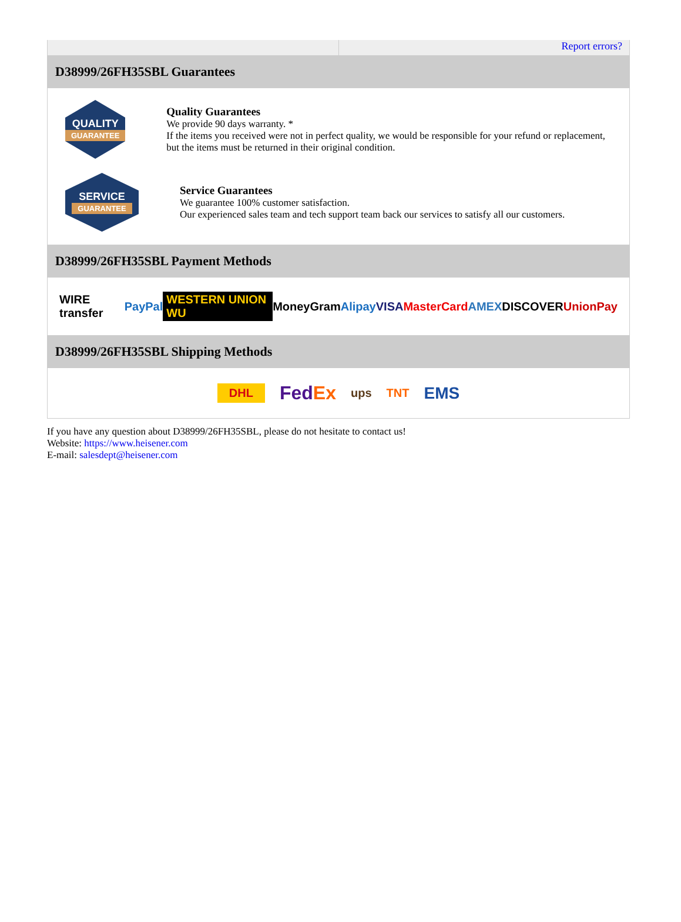Report errors?
D38999/26FH35SBL Guarantees
QUALITY
GUARANTEE
Quality Guarantees
We provide 90 days warranty. *
If the items you received were not in perfect quality, we would be responsible for your refund or replacement, but the items must be returned in their original condition.
SERVICE
GUARANTEE
Service Guarantees
We guarantee 100% customer satisfaction.
Our experienced sales team and tech support team back our services to satisfy all our customers.
D38999/26FH35SBL Payment Methods
WIRE transfer PayPal WESTERN UNION WU MoneyGram Alipay VISA MasterCard AMEX DISCOVER UnionPay
D38999/26FH35SBL Shipping Methods
DHL FedEx ups TNT EMS
If you have any question about D38999/26FH35SBL, please do not hesitate to contact us!
Website: https://www.heisener.com
E-mail: salesdept@heisener.com